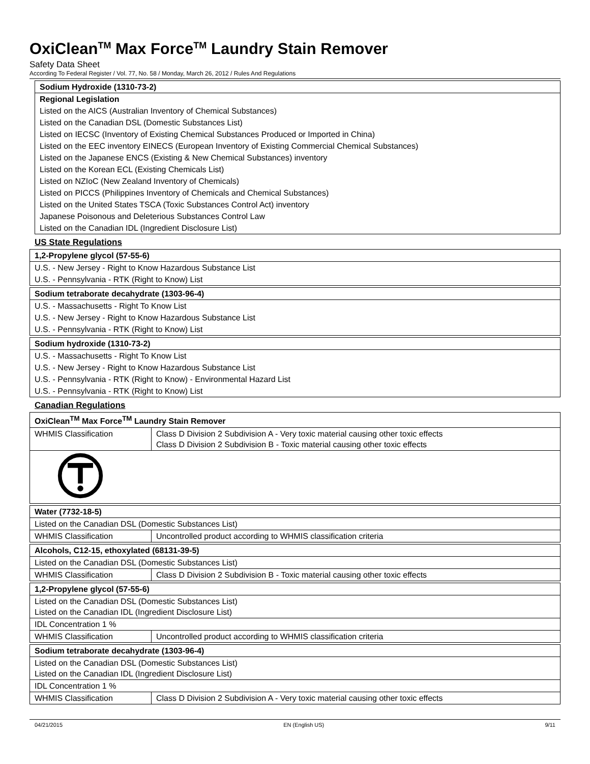OxiClean<sup>TM</sup> Max Force<sup>TM</sup> Laundry Stain Remover
Safety Data Sheet
According To Federal Register / Vol. 77, No. 58 / Monday, March 26, 2012 / Rules And Regulations
| Sodium Hydroxide (1310-73-2) |
| --- |
| Regional Legislation |
| Listed on the AICS (Australian Inventory of Chemical Substances) |
| Listed on the Canadian DSL (Domestic Substances List) |
| Listed on IECSC (Inventory of Existing Chemical Substances Produced or Imported in China) |
| Listed on the EEC inventory EINECS (European Inventory of Existing Commercial Chemical Substances) |
| Listed on the Japanese ENCS (Existing & New Chemical Substances) inventory |
| Listed on the Korean ECL (Existing Chemicals List) |
| Listed on NZIoC (New Zealand Inventory of Chemicals) |
| Listed on PICCS (Philippines Inventory of Chemicals and Chemical Substances) |
| Listed on the United States TSCA (Toxic Substances Control Act) inventory |
| Japanese Poisonous and Deleterious Substances Control Law |
| Listed on the Canadian IDL (Ingredient Disclosure List) |
US State Regulations
| 1,2-Propylene glycol (57-55-6) |
| --- |
| U.S. - New Jersey - Right to Know Hazardous Substance List |
| U.S. - Pennsylvania - RTK (Right to Know) List |
| Sodium tetraborate decahydrate (1303-96-4) |
| --- |
| U.S. - Massachusetts - Right To Know List |
| U.S. - New Jersey - Right to Know Hazardous Substance List |
| U.S. - Pennsylvania - RTK (Right to Know) List |
| Sodium hydroxide (1310-73-2) |
| --- |
| U.S. - Massachusetts - Right To Know List |
| U.S. - New Jersey - Right to Know Hazardous Substance List |
| U.S. - Pennsylvania - RTK (Right to Know) - Environmental Hazard List |
| U.S. - Pennsylvania - RTK (Right to Know) List |
Canadian Regulations
| OxiClean<sup>TM</sup> Max Force<sup>TM</sup> Laundry Stain Remover | |
| --- | --- |
| WHMIS Classification | Class D Division 2 Subdivision A - Very toxic material causing other toxic effects Class D Division 2 Subdivision B - Toxic material causing other toxic effects |
| Water (7732-18-5) | |
| --- | --- |
| Listed on the Canadian DSL (Domestic Substances List) | |
| WHMIS Classification | Uncontrolled product according to WHMIS classification criteria |
| Alcohols, C12-15, ethoxylated (68131-39-5) | |
| --- | --- |
| Listed on the Canadian DSL (Domestic Substances List) | |
| WHMIS Classification | Class D Division 2 Subdivision B - Toxic material causing other toxic effects |
| 1,2-Propylene glycol (57-55-6) | |
| --- | --- |
| Listed on the Canadian DSL (Domestic Substances List) Listed on the Canadian IDL (Ingredient Disclosure List) | |
| IDL Concentration 1 % | |
| WHMIS Classification | Uncontrolled product according to WHMIS classification criteria |
| Sodium tetraborate decahydrate (1303-96-4) | |
| --- | --- |
| Listed on the Canadian DSL (Domestic Substances List) Listed on the Canadian IDL (Ingredient Disclosure List) | |
| IDL Concentration 1 % | |
| WHMIS Classification | Class D Division 2 Subdivision A - Very toxic material causing other toxic effects |
04/21/2015 EN (English US) 9/11